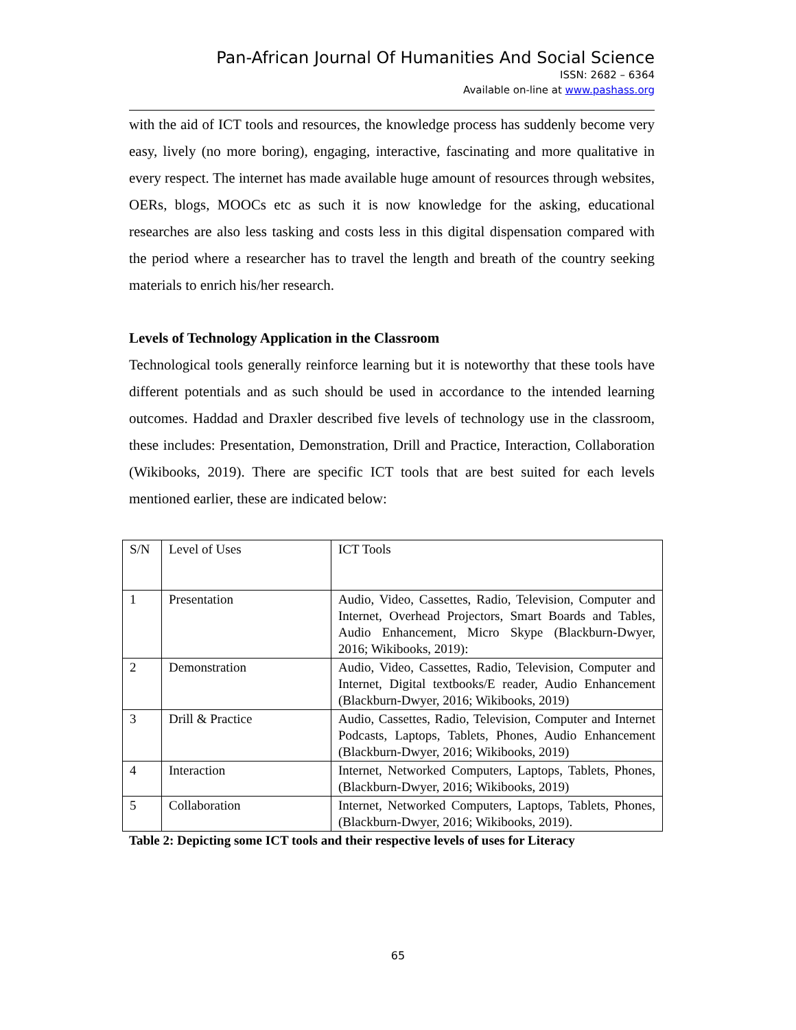Pan-African Journal Of Humanities And Social Science
ISSN: 2682 – 6364
Available on-line at www.pashass.org
with the aid of ICT tools and resources, the knowledge process has suddenly become very easy, lively (no more boring), engaging, interactive, fascinating and more qualitative in every respect. The internet has made available huge amount of resources through websites, OERs, blogs, MOOCs etc as such it is now knowledge for the asking, educational researches are also less tasking and costs less in this digital dispensation compared with the period where a researcher has to travel the length and breath of the country seeking materials to enrich his/her research.
Levels of Technology Application in the Classroom
Technological tools generally reinforce learning but it is noteworthy that these tools have different potentials and as such should be used in accordance to the intended learning outcomes. Haddad and Draxler described five levels of technology use in the classroom, these includes: Presentation, Demonstration, Drill and Practice, Interaction, Collaboration (Wikibooks, 2019). There are specific ICT tools that are best suited for each levels mentioned earlier, these are indicated below:
| S/N | Level of Uses | ICT Tools |
| 1 | Presentation | Audio, Video, Cassettes, Radio, Television, Computer and Internet, Overhead Projectors, Smart Boards and Tables, Audio Enhancement, Micro Skype (Blackburn-Dwyer, 2016; Wikibooks, 2019): |
| 2 | Demonstration | Audio, Video, Cassettes, Radio, Television, Computer and Internet, Digital textbooks/E reader, Audio Enhancement (Blackburn-Dwyer, 2016; Wikibooks, 2019) |
| 3 | Drill & Practice | Audio, Cassettes, Radio, Television, Computer and Internet Podcasts, Laptops, Tablets, Phones, Audio Enhancement (Blackburn-Dwyer, 2016; Wikibooks, 2019) |
| 4 | Interaction | Internet, Networked Computers, Laptops, Tablets, Phones, (Blackburn-Dwyer, 2016; Wikibooks, 2019) |
| 5 | Collaboration | Internet, Networked Computers, Laptops, Tablets, Phones, (Blackburn-Dwyer, 2016; Wikibooks, 2019). |
Table 2: Depicting some ICT tools and their respective levels of uses for Literacy
65